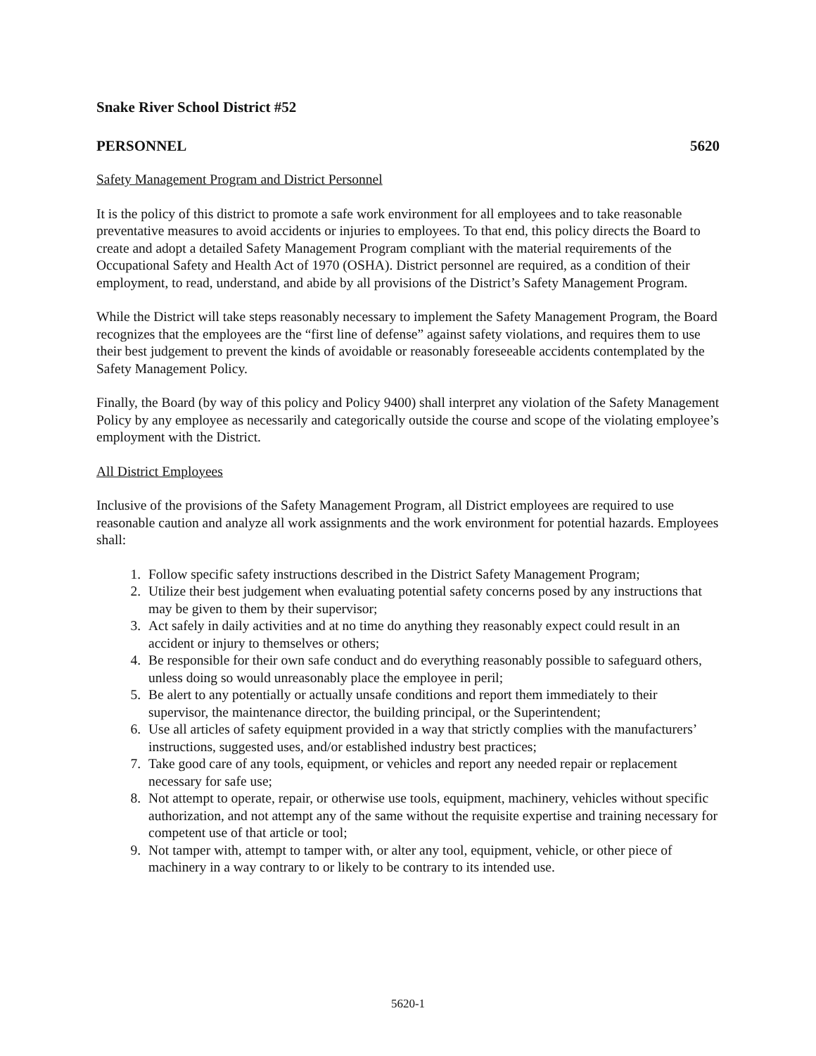Snake River School District #52
PERSONNEL 5620
Safety Management Program and District Personnel
It is the policy of this district to promote a safe work environment for all employees and to take reasonable preventative measures to avoid accidents or injuries to employees. To that end, this policy directs the Board to create and adopt a detailed Safety Management Program compliant with the material requirements of the Occupational Safety and Health Act of 1970 (OSHA). District personnel are required, as a condition of their employment, to read, understand, and abide by all provisions of the District’s Safety Management Program.
While the District will take steps reasonably necessary to implement the Safety Management Program, the Board recognizes that the employees are the “first line of defense” against safety violations, and requires them to use their best judgement to prevent the kinds of avoidable or reasonably foreseeable accidents contemplated by the Safety Management Policy.
Finally, the Board (by way of this policy and Policy 9400) shall interpret any violation of the Safety Management Policy by any employee as necessarily and categorically outside the course and scope of the violating employee’s employment with the District.
All District Employees
Inclusive of the provisions of the Safety Management Program, all District employees are required to use reasonable caution and analyze all work assignments and the work environment for potential hazards. Employees shall:
1. Follow specific safety instructions described in the District Safety Management Program;
2. Utilize their best judgement when evaluating potential safety concerns posed by any instructions that may be given to them by their supervisor;
3. Act safely in daily activities and at no time do anything they reasonably expect could result in an accident or injury to themselves or others;
4. Be responsible for their own safe conduct and do everything reasonably possible to safeguard others, unless doing so would unreasonably place the employee in peril;
5. Be alert to any potentially or actually unsafe conditions and report them immediately to their supervisor, the maintenance director, the building principal, or the Superintendent;
6. Use all articles of safety equipment provided in a way that strictly complies with the manufacturers’ instructions, suggested uses, and/or established industry best practices;
7. Take good care of any tools, equipment, or vehicles and report any needed repair or replacement necessary for safe use;
8. Not attempt to operate, repair, or otherwise use tools, equipment, machinery, vehicles without specific authorization, and not attempt any of the same without the requisite expertise and training necessary for competent use of that article or tool;
9. Not tamper with, attempt to tamper with, or alter any tool, equipment, vehicle, or other piece of machinery in a way contrary to or likely to be contrary to its intended use.
5620-1